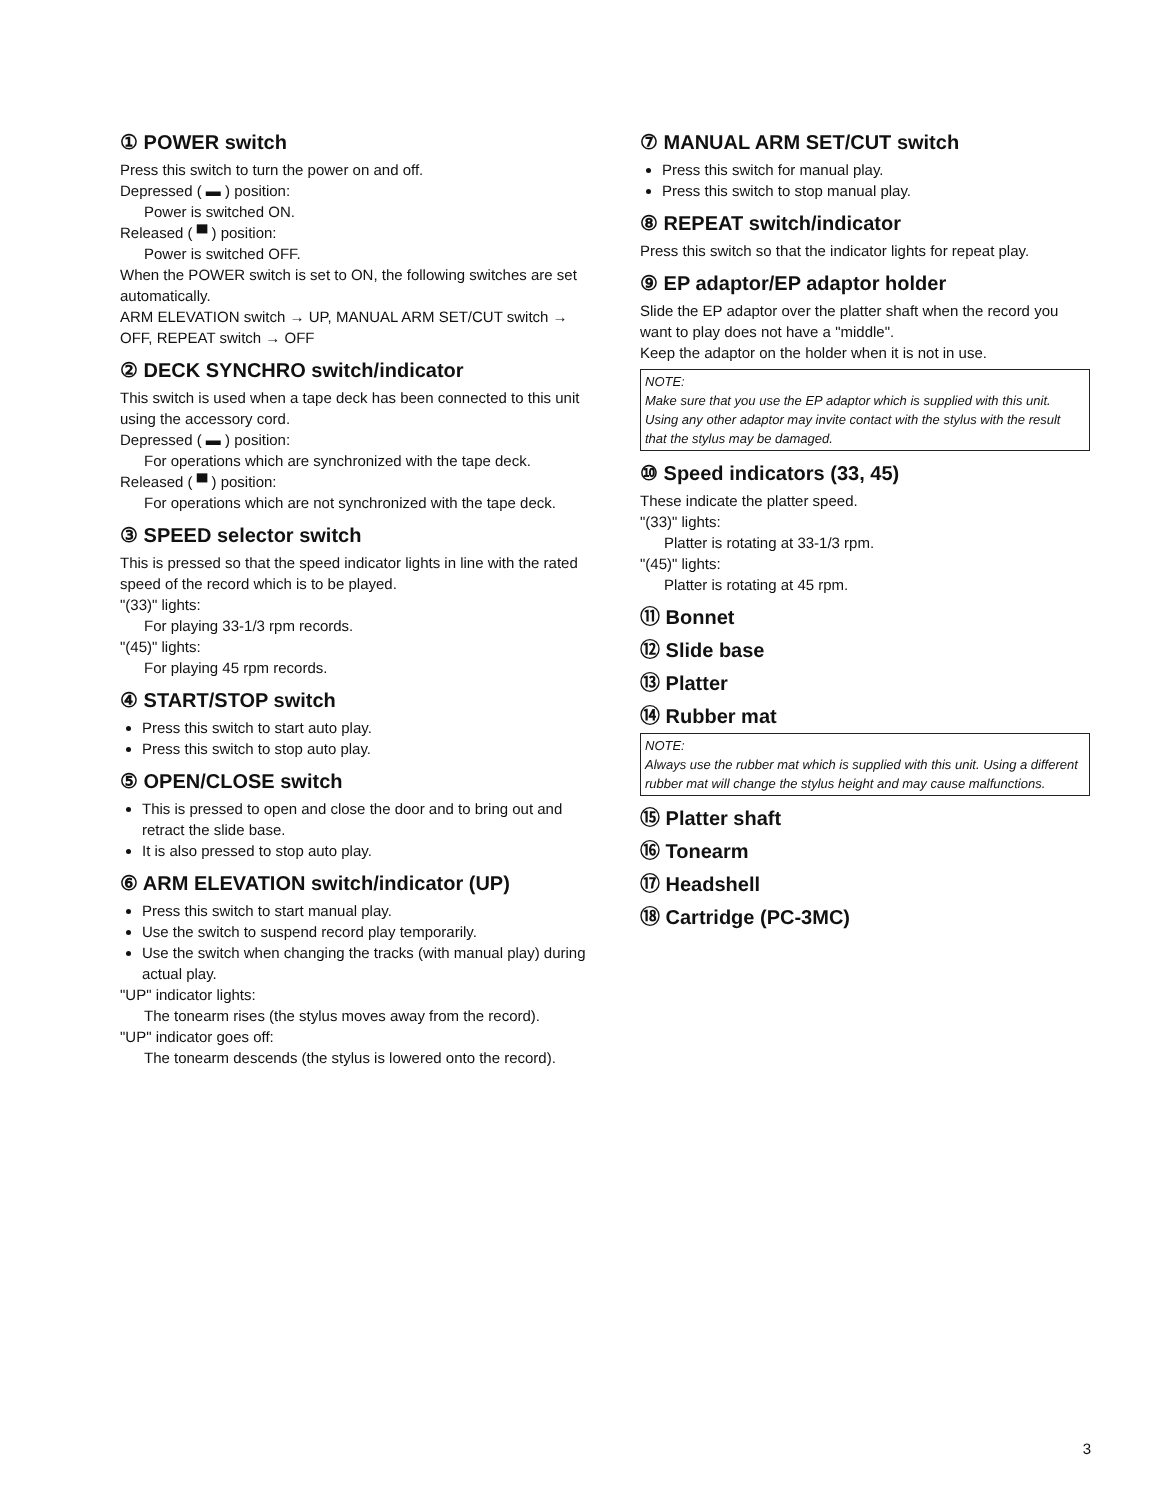① POWER switch
Press this switch to turn the power on and off.
Depressed ( ▬ ) position:
Power is switched ON.
Released ( ▀ ) position:
Power is switched OFF.
When the POWER switch is set to ON, the following switches are set automatically.
ARM ELEVATION switch → UP, MANUAL ARM SET/CUT switch → OFF, REPEAT switch → OFF
② DECK SYNCHRO switch/indicator
This switch is used when a tape deck has been connected to this unit using the accessory cord.
Depressed ( ▬ ) position:
For operations which are synchronized with the tape deck.
Released ( ▀ ) position:
For operations which are not synchronized with the tape deck.
③ SPEED selector switch
This is pressed so that the speed indicator lights in line with the rated speed of the record which is to be played.
"(33)" lights:
For playing 33-1/3 rpm records.
"(45)" lights:
For playing 45 rpm records.
④ START/STOP switch
Press this switch to start auto play.
Press this switch to stop auto play.
⑤ OPEN/CLOSE switch
This is pressed to open and close the door and to bring out and retract the slide base.
It is also pressed to stop auto play.
⑥ ARM ELEVATION switch/indicator (UP)
Press this switch to start manual play.
Use the switch to suspend record play temporarily.
Use the switch when changing the tracks (with manual play) during actual play.
"UP" indicator lights:
The tonearm rises (the stylus moves away from the record).
"UP" indicator goes off:
The tonearm descends (the stylus is lowered onto the record).
⑦ MANUAL ARM SET/CUT switch
Press this switch for manual play.
Press this switch to stop manual play.
⑧ REPEAT switch/indicator
Press this switch so that the indicator lights for repeat play.
⑨ EP adaptor/EP adaptor holder
Slide the EP adaptor over the platter shaft when the record you want to play does not have a "middle".
Keep the adaptor on the holder when it is not in use.
NOTE:
Make sure that you use the EP adaptor which is supplied with this unit. Using any other adaptor may invite contact with the stylus with the result that the stylus may be damaged.
⑩ Speed indicators (33, 45)
These indicate the platter speed.
"(33)" lights:
Platter is rotating at 33-1/3 rpm.
"(45)" lights:
Platter is rotating at 45 rpm.
⑪ Bonnet
⑫ Slide base
⑬ Platter
⑭ Rubber mat
NOTE:
Always use the rubber mat which is supplied with this unit. Using a different rubber mat will change the stylus height and may cause malfunctions.
⑮ Platter shaft
⑯ Tonearm
⑰ Headshell
⑱ Cartridge (PC-3MC)
3